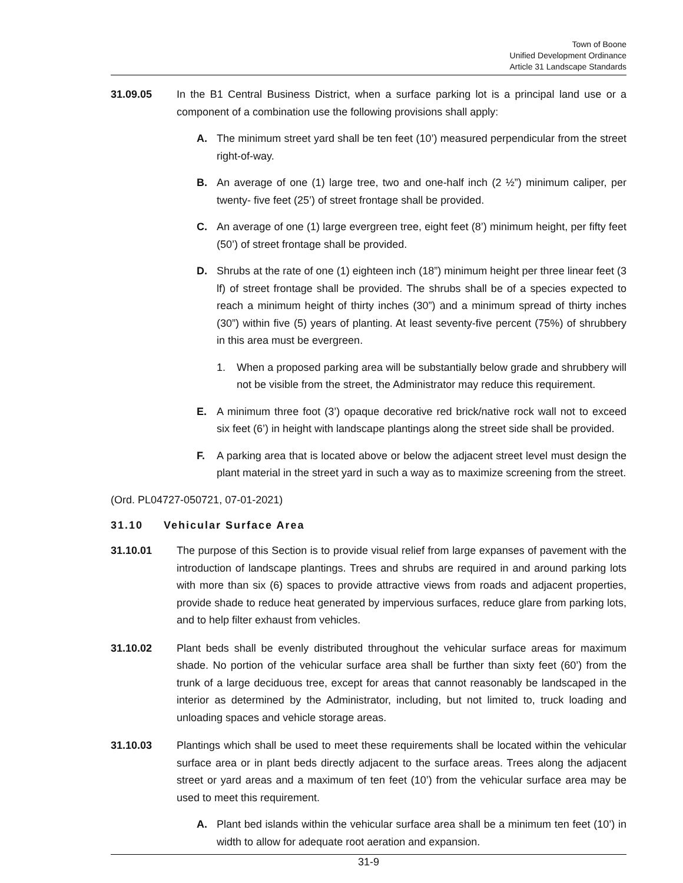Town of Boone
Unified Development Ordinance
Article 31 Landscape Standards
31.09.05 In the B1 Central Business District, when a surface parking lot is a principal land use or a component of a combination use the following provisions shall apply:
A. The minimum street yard shall be ten feet (10’) measured perpendicular from the street right-of-way.
B. An average of one (1) large tree, two and one-half inch (2 ½”) minimum caliper, per twenty- five feet (25’) of street frontage shall be provided.
C. An average of one (1) large evergreen tree, eight feet (8’) minimum height, per fifty feet (50’) of street frontage shall be provided.
D. Shrubs at the rate of one (1) eighteen inch (18”) minimum height per three linear feet (3 lf) of street frontage shall be provided. The shrubs shall be of a species expected to reach a minimum height of thirty inches (30”) and a minimum spread of thirty inches (30”) within five (5) years of planting. At least seventy-five percent (75%) of shrubbery in this area must be evergreen.
1. When a proposed parking area will be substantially below grade and shrubbery will not be visible from the street, the Administrator may reduce this requirement.
E. A minimum three foot (3’) opaque decorative red brick/native rock wall not to exceed six feet (6’) in height with landscape plantings along the street side shall be provided.
F. A parking area that is located above or below the adjacent street level must design the plant material in the street yard in such a way as to maximize screening from the street.
(Ord. PL04727-050721, 07-01-2021)
31.10 Vehicular Surface Area
31.10.01 The purpose of this Section is to provide visual relief from large expanses of pavement with the introduction of landscape plantings. Trees and shrubs are required in and around parking lots with more than six (6) spaces to provide attractive views from roads and adjacent properties, provide shade to reduce heat generated by impervious surfaces, reduce glare from parking lots, and to help filter exhaust from vehicles.
31.10.02 Plant beds shall be evenly distributed throughout the vehicular surface areas for maximum shade. No portion of the vehicular surface area shall be further than sixty feet (60’) from the trunk of a large deciduous tree, except for areas that cannot reasonably be landscaped in the interior as determined by the Administrator, including, but not limited to, truck loading and unloading spaces and vehicle storage areas.
31.10.03 Plantings which shall be used to meet these requirements shall be located within the vehicular surface area or in plant beds directly adjacent to the surface areas. Trees along the adjacent street or yard areas and a maximum of ten feet (10’) from the vehicular surface area may be used to meet this requirement.
A. Plant bed islands within the vehicular surface area shall be a minimum ten feet (10’) in width to allow for adequate root aeration and expansion.
31-9